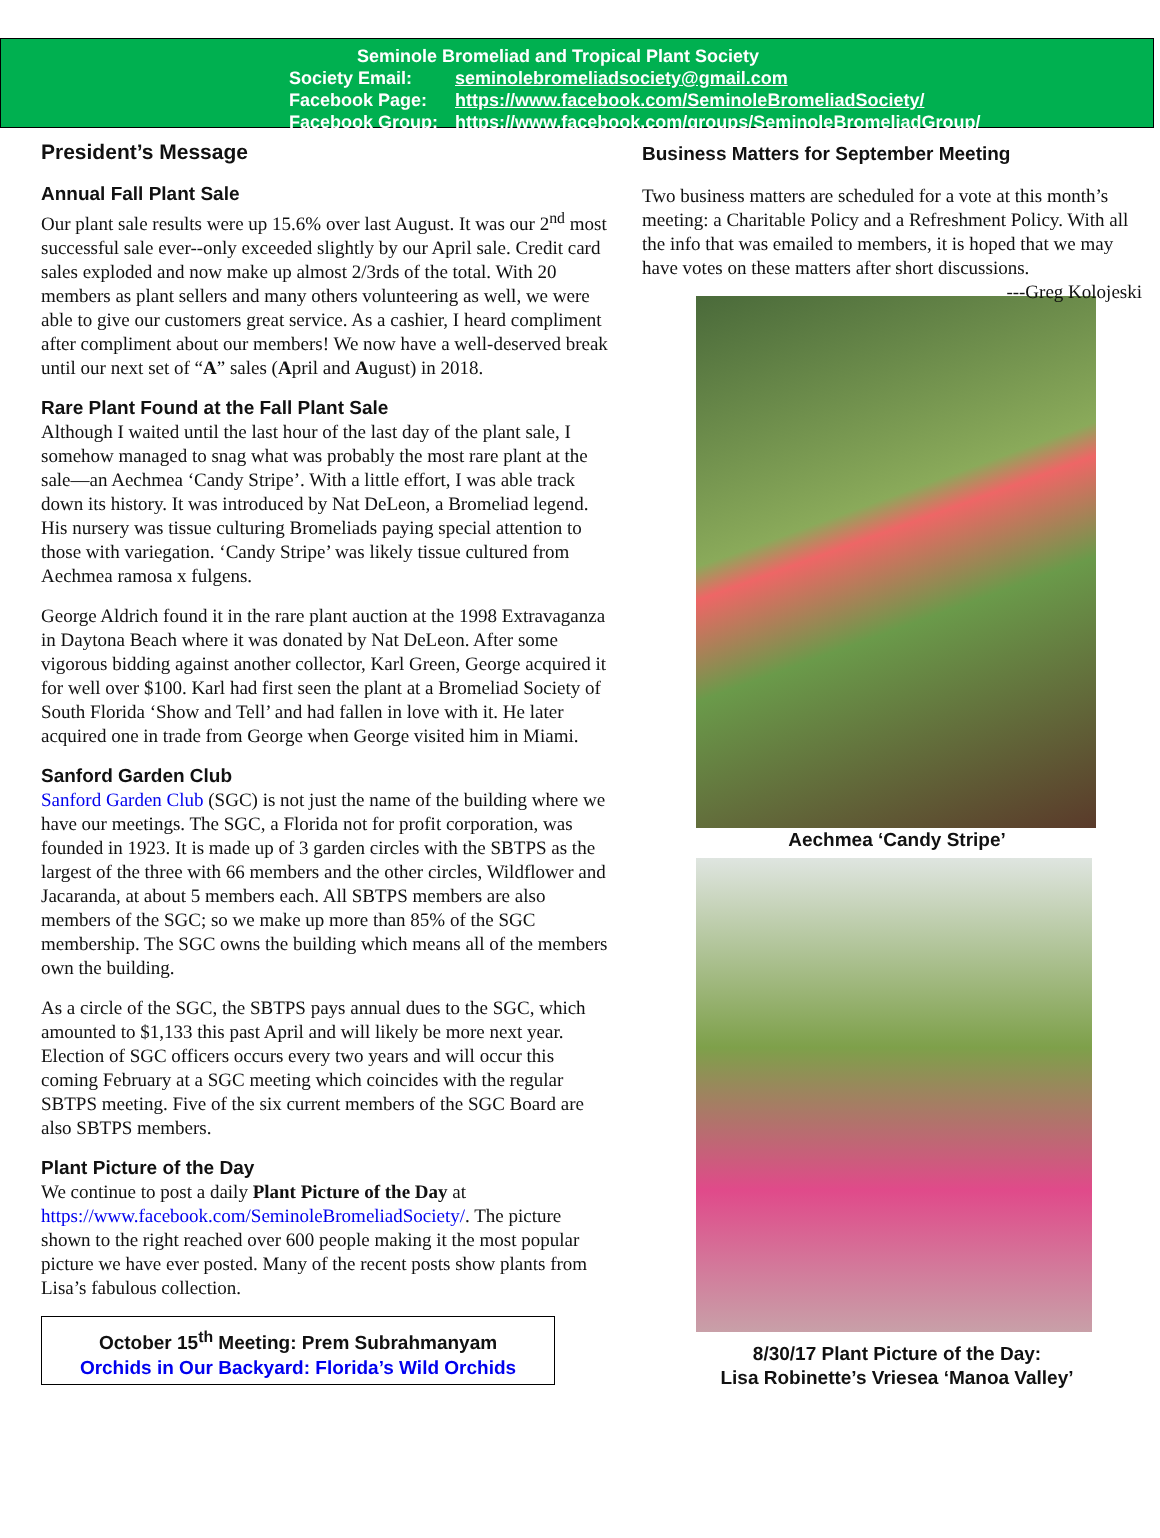Seminole Bromeliad and Tropical Plant Society
Society Email: seminolebromeliadsociety@gmail.com
Facebook Page: https://www.facebook.com/SeminoleBromeliadSociety/
Facebook Group: https://www.facebook.com/groups/SeminoleBromeliadGroup/
President’s Message
Annual Fall Plant Sale
Our plant sale results were up 15.6% over last August. It was our 2<sup>nd</sup> most successful sale ever--only exceeded slightly by our April sale. Credit card sales exploded and now make up almost 2/3rds of the total. With 20 members as plant sellers and many others volunteering as well, we were able to give our customers great service. As a cashier, I heard compliment after compliment about our members! We now have a well-deserved break until our next set of “A” sales (April and August) in 2018.
Rare Plant Found at the Fall Plant Sale
Although I waited until the last hour of the last day of the plant sale, I somehow managed to snag what was probably the most rare plant at the sale—an Aechmea ‘Candy Stripe’. With a little effort, I was able track down its history. It was introduced by Nat DeLeon, a Bromeliad legend. His nursery was tissue culturing Bromeliads paying special attention to those with variegation. ‘Candy Stripe’ was likely tissue cultured from Aechmea ramosa x fulgens.
George Aldrich found it in the rare plant auction at the 1998 Extravaganza in Daytona Beach where it was donated by Nat DeLeon. After some vigorous bidding against another collector, Karl Green, George acquired it for well over $100. Karl had first seen the plant at a Bromeliad Society of South Florida ‘Show and Tell’ and had fallen in love with it. He later acquired one in trade from George when George visited him in Miami.
Sanford Garden Club
Sanford Garden Club (SGC) is not just the name of the building where we have our meetings. The SGC, a Florida not for profit corporation, was founded in 1923. It is made up of 3 garden circles with the SBTPS as the largest of the three with 66 members and the other circles, Wildflower and Jacaranda, at about 5 members each. All SBTPS members are also members of the SGC; so we make up more than 85% of the SGC membership. The SGC owns the building which means all of the members own the building.
As a circle of the SGC, the SBTPS pays annual dues to the SGC, which amounted to $1,133 this past April and will likely be more next year. Election of SGC officers occurs every two years and will occur this coming February at a SGC meeting which coincides with the regular SBTPS meeting. Five of the six current members of the SGC Board are also SBTPS members.
Plant Picture of the Day
We continue to post a daily Plant Picture of the Day at https://www.facebook.com/SeminoleBromeliadSociety/. The picture shown to the right reached over 600 people making it the most popular picture we have ever posted. Many of the recent posts show plants from Lisa’s fabulous collection.
October 15<sup>th</sup> Meeting: Prem Subrahmanyam
Orchids in Our Backyard: Florida’s Wild Orchids
Business Matters for September Meeting
Two business matters are scheduled for a vote at this month’s meeting: a Charitable Policy and a Refreshment Policy. With all the info that was emailed to members, it is hoped that we may have votes on these matters after short discussions. ---Greg Kolojeski
Aechmea ‘Candy Stripe’
8/30/17 Plant Picture of the Day:
Lisa Robinette’s Vriesea ‘Manoa Valley’